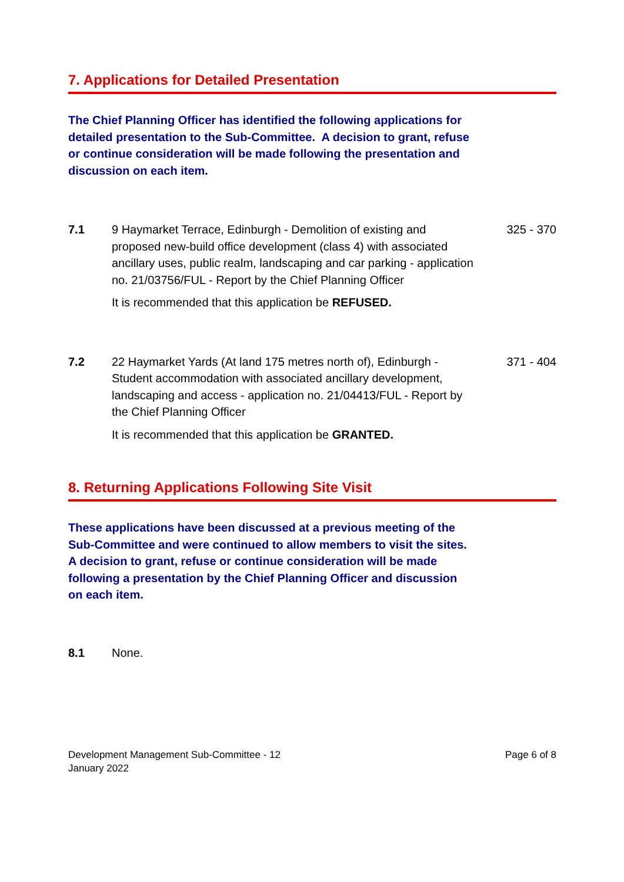7. Applications for Detailed Presentation
The Chief Planning Officer has identified the following applications for detailed presentation to the Sub-Committee. A decision to grant, refuse or continue consideration will be made following the presentation and discussion on each item.
7.1 9 Haymarket Terrace, Edinburgh - Demolition of existing and proposed new-build office development (class 4) with associated ancillary uses, public realm, landscaping and car parking - application no. 21/03756/FUL - Report by the Chief Planning Officer
It is recommended that this application be REFUSED.
325 - 370
7.2 22 Haymarket Yards (At land 175 metres north of), Edinburgh - Student accommodation with associated ancillary development, landscaping and access - application no. 21/04413/FUL - Report by the Chief Planning Officer
It is recommended that this application be GRANTED.
371 - 404
8. Returning Applications Following Site Visit
These applications have been discussed at a previous meeting of the Sub-Committee and were continued to allow members to visit the sites. A decision to grant, refuse or continue consideration will be made following a presentation by the Chief Planning Officer and discussion on each item.
8.1 None.
Development Management Sub-Committee - 12
January 2022
Page 6 of 8